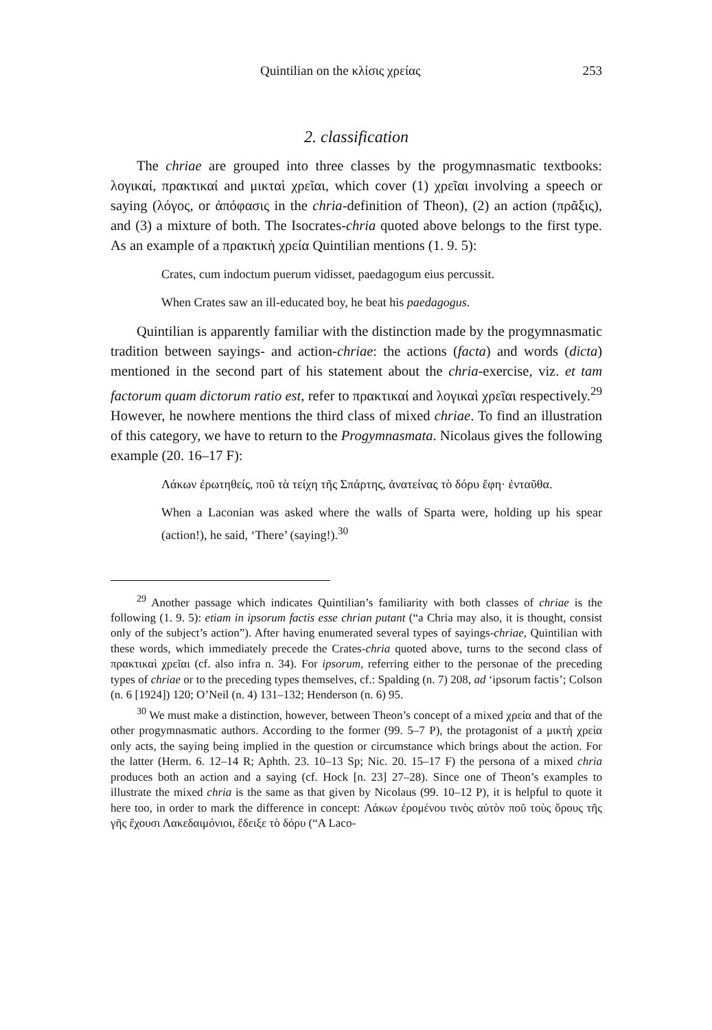Quintilian on the κλίσις χρείας 253
2. classification
The chriae are grouped into three classes by the progymnasmatic textbooks: λογικαί, πρακτικαί and μικταὶ χρεῖαι, which cover (1) χρεῖαι involving a speech or saying (λόγος, or ἀπόφασις in the chria-definition of Theon), (2) an action (πρᾶξις), and (3) a mixture of both. The Isocrates-chria quoted above belongs to the first type. As an example of a πρακτικὴ χρεία Quintilian mentions (1. 9. 5):
Crates, cum indoctum puerum vidisset, paedagogum eius percussit.
When Crates saw an ill-educated boy, he beat his paedagogus.
Quintilian is apparently familiar with the distinction made by the progymnasmatic tradition between sayings- and action-chriae: the actions (facta) and words (dicta) mentioned in the second part of his statement about the chria-exercise, viz. et tam factorum quam dictorum ratio est, refer to πρακτικαί and λογικαὶ χρεῖαι respectively.<sup>29</sup> However, he nowhere mentions the third class of mixed chriae. To find an illustration of this category, we have to return to the Progymnasmata. Nicolaus gives the following example (20. 16–17 F):
Λάκων ἐρωτηθείς, ποῦ τὰ τείχη τῆς Σπάρτης, ἀνατείνας τὸ δόρυ ἔφη· ἐνταῦθα.
When a Laconian was asked where the walls of Sparta were, holding up his spear (action!), he said, ‘There’ (saying!).<sup>30</sup>
<sup>29</sup> Another passage which indicates Quintilian’s familiarity with both classes of chriae is the following (1. 9. 5): etiam in ipsorum factis esse chrian putant (“a Chria may also, it is thought, consist only of the subject’s action”). After having enumerated several types of sayings-chriae, Quintilian with these words, which immediately precede the Crates-chria quoted above, turns to the second class of πρακτικαὶ χρεῖαι (cf. also infra n. 34). For ipsorum, referring either to the personae of the preceding types of chriae or to the preceding types themselves, cf.: Spalding (n. 7) 208, ad ‘ipsorum factis’; Colson (n. 6 [1924]) 120; O’Neil (n. 4) 131–132; Henderson (n. 6) 95.
<sup>30</sup> We must make a distinction, however, between Theon’s concept of a mixed χρεία and that of the other progymnasmatic authors. According to the former (99. 5–7 P), the protagonist of a μικτὴ χρεία only acts, the saying being implied in the question or circumstance which brings about the action. For the latter (Herm. 6. 12–14 R; Aphth. 23. 10–13 Sp; Nic. 20. 15–17 F) the persona of a mixed chria produces both an action and a saying (cf. Hock [n. 23] 27–28). Since one of Theon’s examples to illustrate the mixed chria is the same as that given by Nicolaus (99. 10–12 P), it is helpful to quote it here too, in order to mark the difference in concept: Λάκων ἐρομένου τινὸς αὐτὸν ποῦ τοὺς ὅρους τῆς γῆς ἔχουσι Λακεδαιμόνιοι, ἔδειξε τὸ δόρυ (“A Laco-